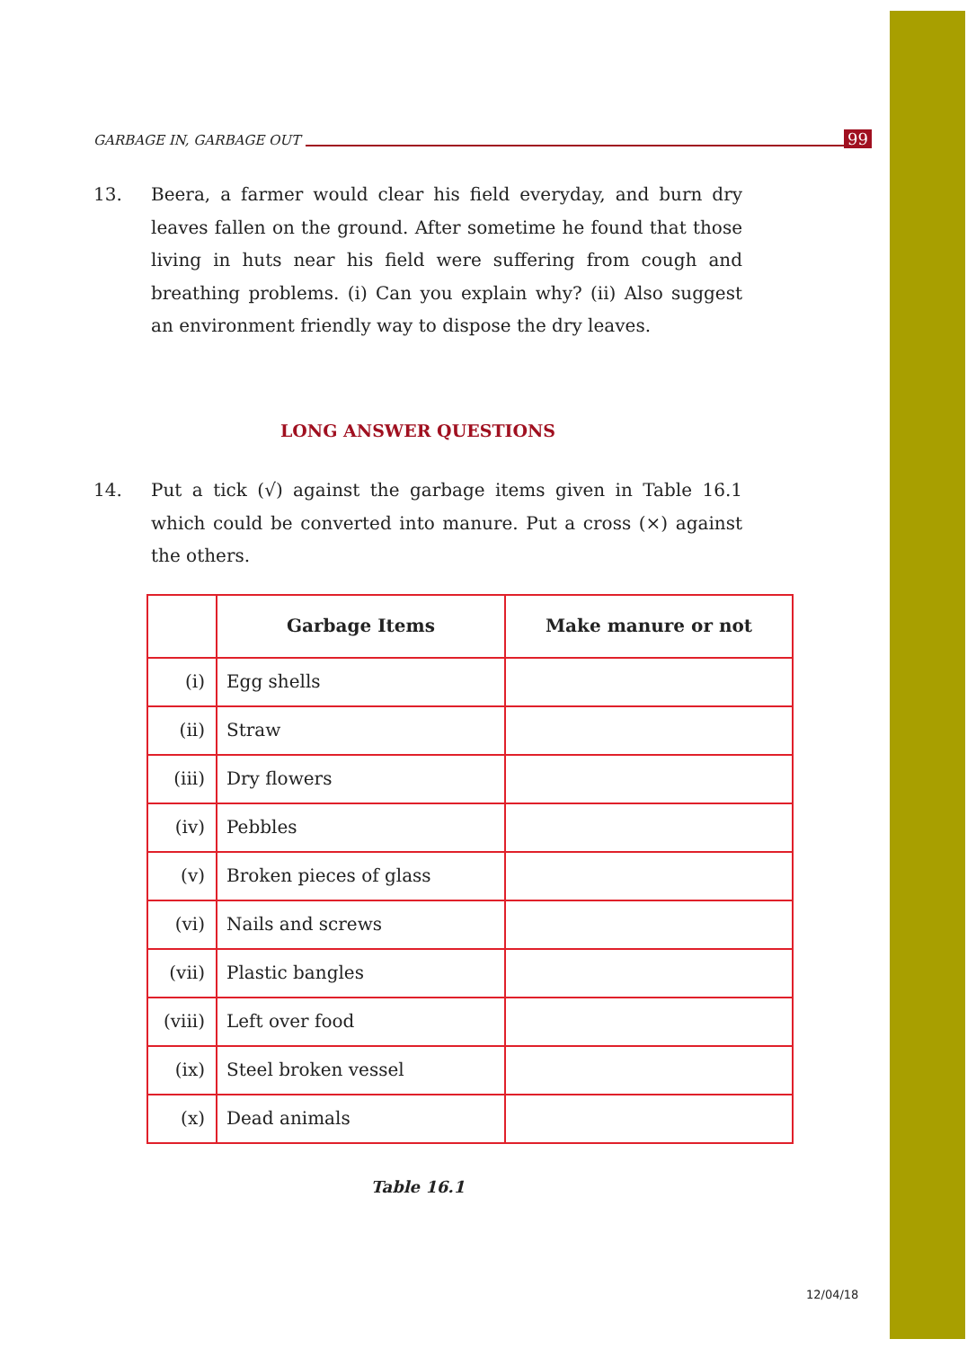GARBAGE IN, GARBAGE OUT 99
13. Beera, a farmer would clear his field everyday, and burn dry leaves fallen on the ground. After sometime he found that those living in huts near his field were suffering from cough and breathing problems. (i) Can you explain why? (ii) Also suggest an environment friendly way to dispose the dry leaves.
LONG ANSWER QUESTIONS
14. Put a tick (√) against the garbage items given in Table 16.1 which could be converted into manure. Put a cross (×) against the others.
| | Garbage Items | Make manure or not |
| --- | --- | --- |
| (i) | Egg shells | |
| (ii) | Straw | |
| (iii) | Dry flowers | |
| (iv) | Pebbles | |
| (v) | Broken pieces of glass | |
| (vi) | Nails and screws | |
| (vii) | Plastic bangles | |
| (viii) | Left over food | |
| (ix) | Steel broken vessel | |
| (x) | Dead animals | |
Table 16.1
12/04/18